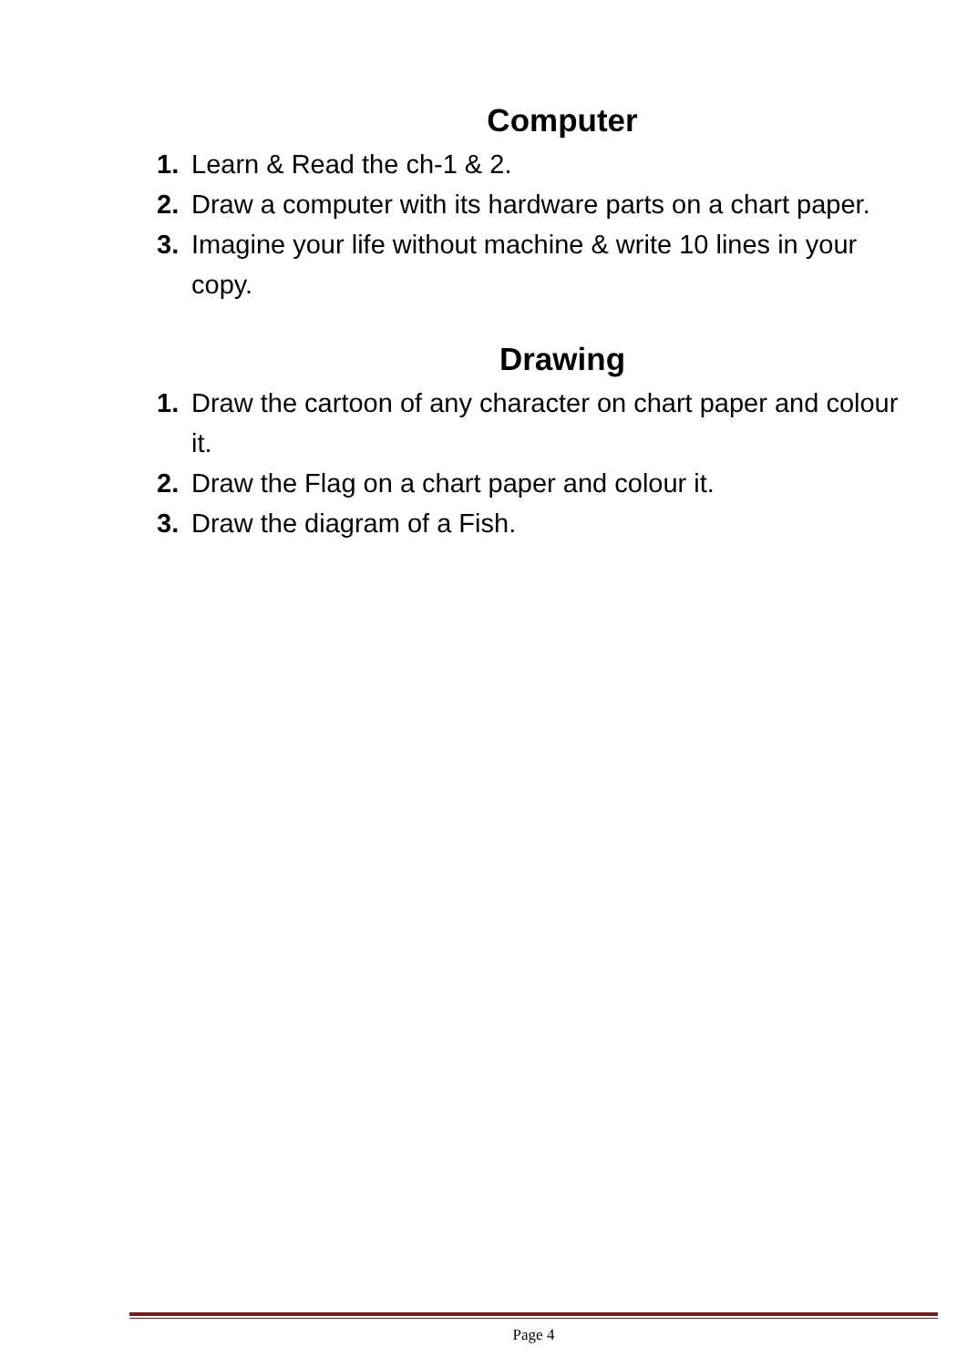Computer
1. Learn & Read the ch-1 & 2.
2. Draw a computer with its hardware parts on a chart paper.
3. Imagine your life without machine & write 10 lines in your copy.
Drawing
1. Draw the cartoon of any character on chart paper and colour it.
2. Draw the Flag on a chart paper and colour it.
3. Draw the diagram of a Fish.
Page 4